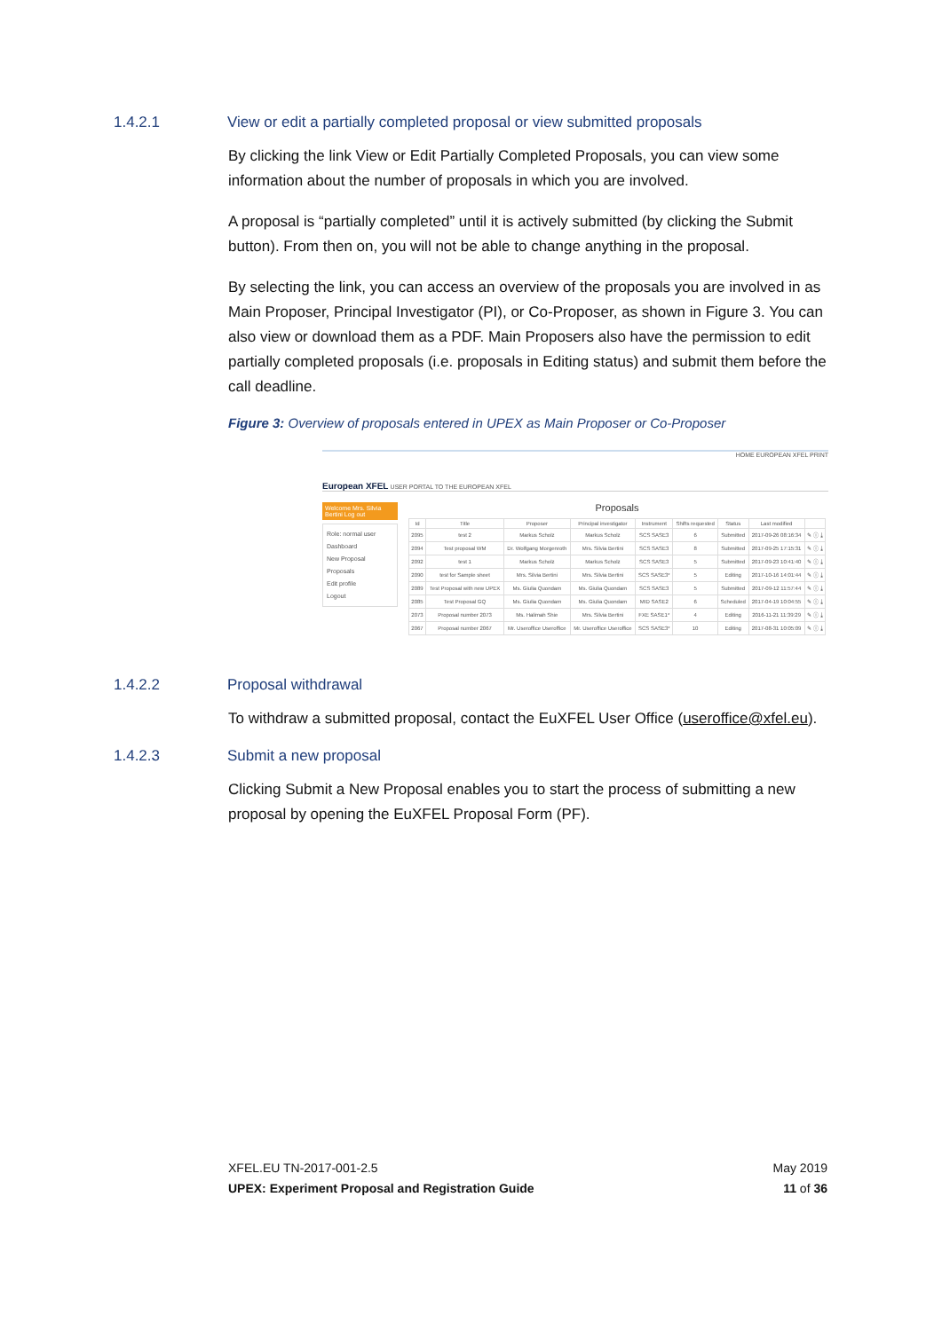1.4.2.1 View or edit a partially completed proposal or view submitted proposals
By clicking the link View or Edit Partially Completed Proposals, you can view some information about the number of proposals in which you are involved.
A proposal is “partially completed” until it is actively submitted (by clicking the Submit button). From then on, you will not be able to change anything in the proposal.
By selecting the link, you can access an overview of the proposals you are involved in as Main Proposer, Principal Investigator (PI), or Co-Proposer, as shown in Figure 3. You can also view or download them as a PDF. Main Proposers also have the permission to edit partially completed proposals (i.e. proposals in Editing status) and submit them before the call deadline.
Figure 3: Overview of proposals entered in UPEX as Main Proposer or Co-Proposer
European XFEL USER PORTAL TO THE EUROPEAN XFEL
HOME EUROPEAN XFEL PRINT
Welcome Mrs. Silvia Bertini Log out
Role: normal user
Dashboard
New Proposal
Proposals
Edit profile
Logout
Proposals
| Id | Title | Proposer | Principal investigator | Instrument | Shifts requested | Status | Last modified | |
| --- | --- | --- | --- | --- | --- | --- | --- | --- |
| 2095 | test 2 | Markus Scholz | Markus Scholz | SCS SASE3 | 6 | Submitted | 2017-09-26 08:16:34 | ✎ ⓘ ⤓ |
| 2094 | Test proposal WM | Dr. Wolfgang Morgenroth | Mrs. Silvia Bertini | SCS SASE3 | 8 | Submitted | 2017-09-25 17:15:31 | ✎ ⓘ ⤓ |
| 2092 | test 1 | Markus Scholz | Markus Scholz | SCS SASE3 | 5 | Submitted | 2017-09-23 10:41:40 | ✎ ⓘ ⤓ |
| 2090 | test for Sample sheet | Mrs. Silvia Bertini | Mrs. Silvia Bertini | SCS SASE3* | 5 | Editing | 2017-10-16 14:01:44 | ✎ ⓘ ⤓ |
| 2089 | Test Proposal with new UPEX | Ms. Giulia Quondam | Ms. Giulia Quondam | SCS SASE3 | 5 | Submitted | 2017-09-12 11:57:44 | ✎ ⓘ ⤓ |
| 2085 | Test Proposal GQ | Ms. Giulia Quondam | Ms. Giulia Quondam | MID SASE2 | 6 | Scheduled | 2017-04-19 10:04:55 | ✎ ⓘ ⤓ |
| 2073 | Proposal number 2073 | Ms. Halimah Shie | Mrs. Silvia Bertini | FXE SASE1* | 4 | Editing | 2016-11-21 11:39:29 | ✎ ⓘ ⤓ |
| 2067 | Proposal number 2067 | Mr. Useroffice Useroffice | Mr. Useroffice Useroffice | SCS SASE3* | 10 | Editing | 2017-08-31 10:05:09 | ✎ ⓘ ⤓ |
1.4.2.2 Proposal withdrawal
To withdraw a submitted proposal, contact the EuXFEL User Office (useroffice@xfel.eu).
1.4.2.3 Submit a new proposal
Clicking Submit a New Proposal enables you to start the process of submitting a new proposal by opening the EuXFEL Proposal Form (PF).
XFEL.EU TN-2017-001-2.5
UPEX: Experiment Proposal and Registration Guide
May 2019
11 of 36